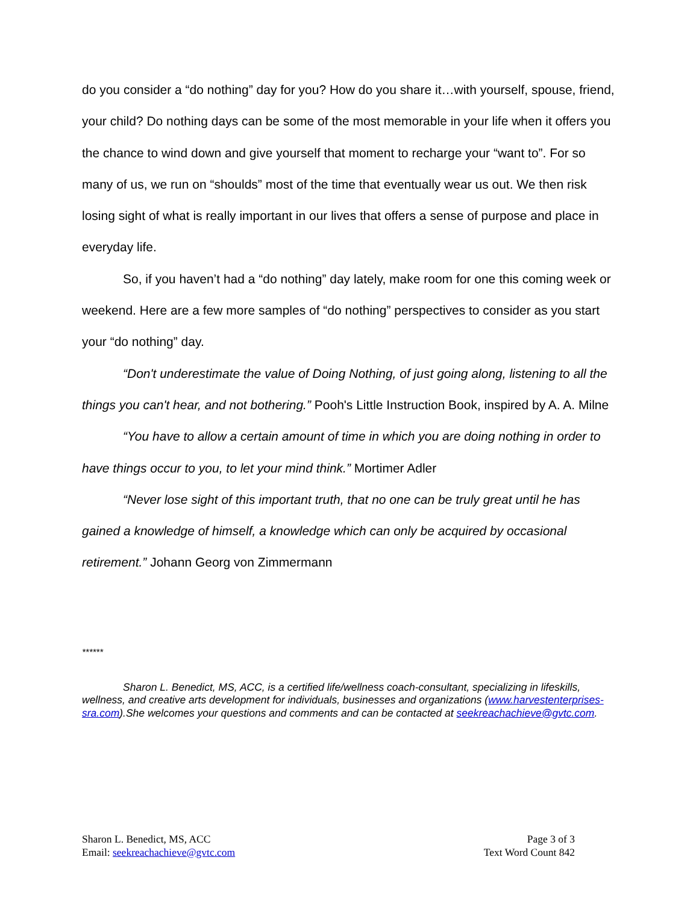do you consider a “do nothing” day for you? How do you share it…with yourself, spouse, friend, your child? Do nothing days can be some of the most memorable in your life when it offers you the chance to wind down and give yourself that moment to recharge your “want to”. For so many of us, we run on “shoulds” most of the time that eventually wear us out. We then risk losing sight of what is really important in our lives that offers a sense of purpose and place in everyday life.
So, if you haven’t had a “do nothing” day lately, make room for one this coming week or weekend. Here are a few more samples of “do nothing” perspectives to consider as you start your “do nothing” day.
“Don't underestimate the value of Doing Nothing, of just going along, listening to all the things you can't hear, and not bothering.” Pooh's Little Instruction Book, inspired by A. A. Milne
“You have to allow a certain amount of time in which you are doing nothing in order to have things occur to you, to let your mind think.” Mortimer Adler
“Never lose sight of this important truth, that no one can be truly great until he has gained a knowledge of himself, a knowledge which can only be acquired by occasional retirement.” Johann Georg von Zimmermann
******
Sharon L. Benedict, MS, ACC, is a certified life/wellness coach-consultant, specializing in lifeskills, wellness, and creative arts development for individuals, businesses and organizations (www.harvestenterprises-sra.com).She welcomes your questions and comments and can be contacted at seekreachachieve@gvtc.com.
Sharon L. Benedict, MS, ACC
Email: seekreachachieve@gvtc.com
Page 3 of 3
Text Word Count 842